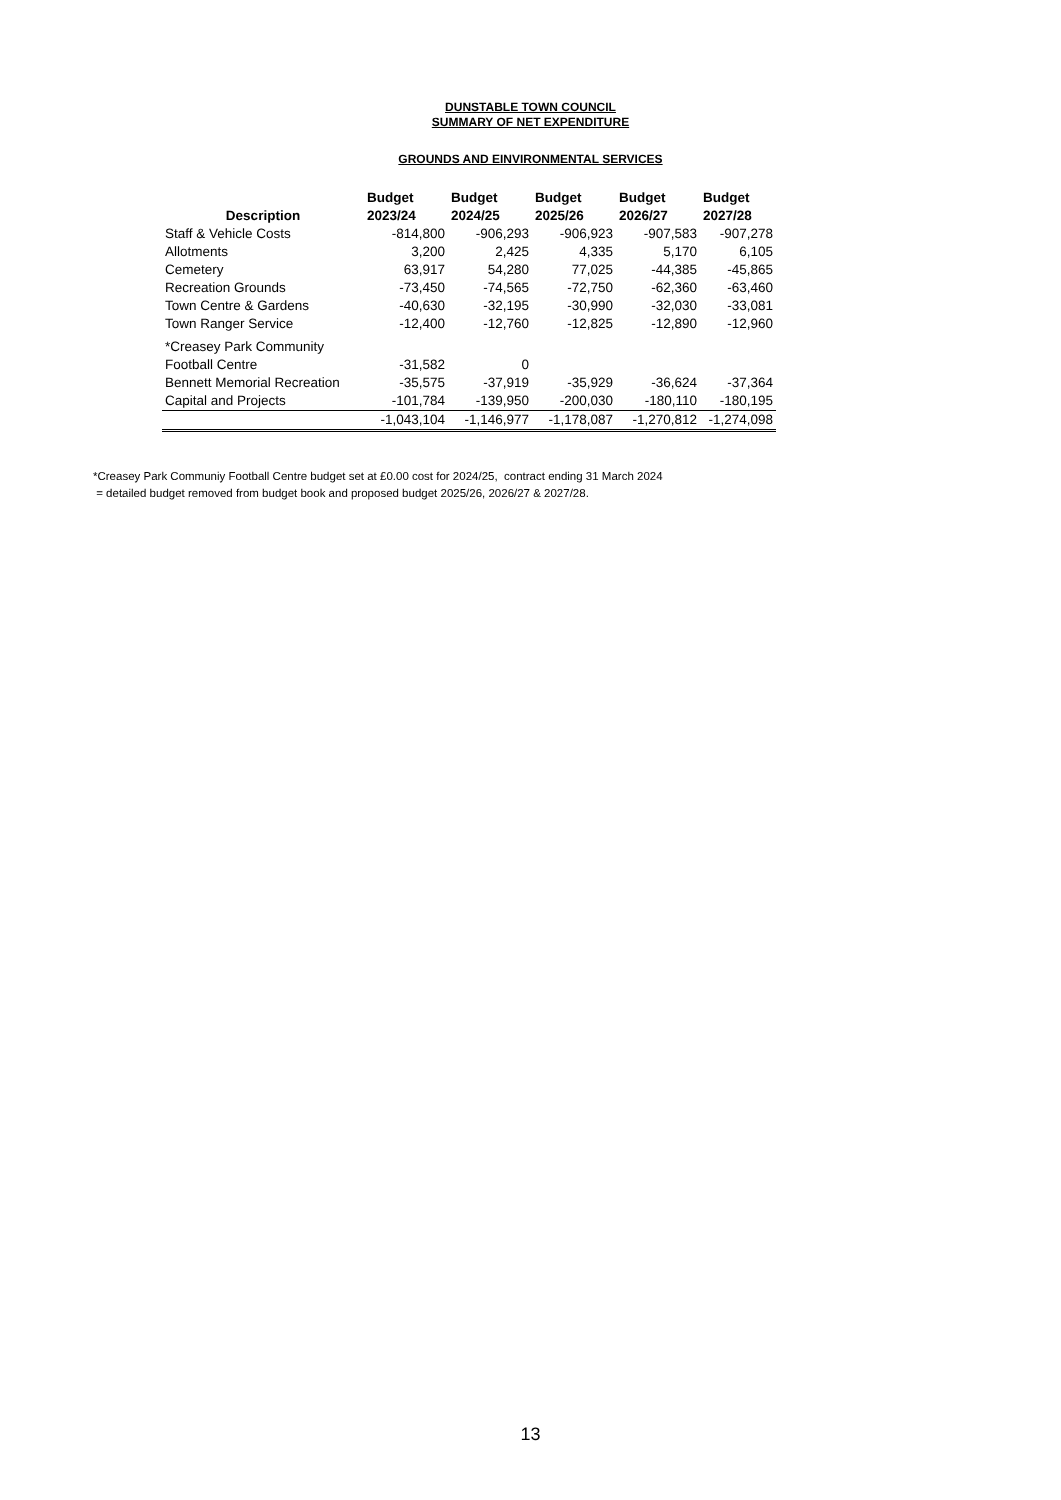DUNSTABLE TOWN COUNCIL
SUMMARY OF NET EXPENDITURE
GROUNDS AND EINVIRONMENTAL SERVICES
| Description | Budget 2023/24 | Budget 2024/25 | Budget 2025/26 | Budget 2026/27 | Budget 2027/28 |
| --- | --- | --- | --- | --- | --- |
| Staff & Vehicle Costs | -814,800 | -906,293 | -906,923 | -907,583 | -907,278 |
| Allotments | 3,200 | 2,425 | 4,335 | 5,170 | 6,105 |
| Cemetery | 63,917 | 54,280 | 77,025 | -44,385 | -45,865 |
| Recreation Grounds | -73,450 | -74,565 | -72,750 | -62,360 | -63,460 |
| Town Centre & Gardens | -40,630 | -32,195 | -30,990 | -32,030 | -33,081 |
| Town Ranger Service | -12,400 | -12,760 | -12,825 | -12,890 | -12,960 |
| *Creasey Park Community Football Centre | -31,582 | 0 | | | |
| Bennett Memorial Recreation | -35,575 | -37,919 | -35,929 | -36,624 | -37,364 |
| Capital and Projects | -101,784 | -139,950 | -200,030 | -180,110 | -180,195 |
| | -1,043,104 | -1,146,977 | -1,178,087 | -1,270,812 | -1,274,098 |
*Creasey Park Communiy Football Centre budget set at £0.00 cost for 2024/25, contract ending 31 March 2024
= detailed budget removed from budget book and proposed budget 2025/26, 2026/27 & 2027/28.
13